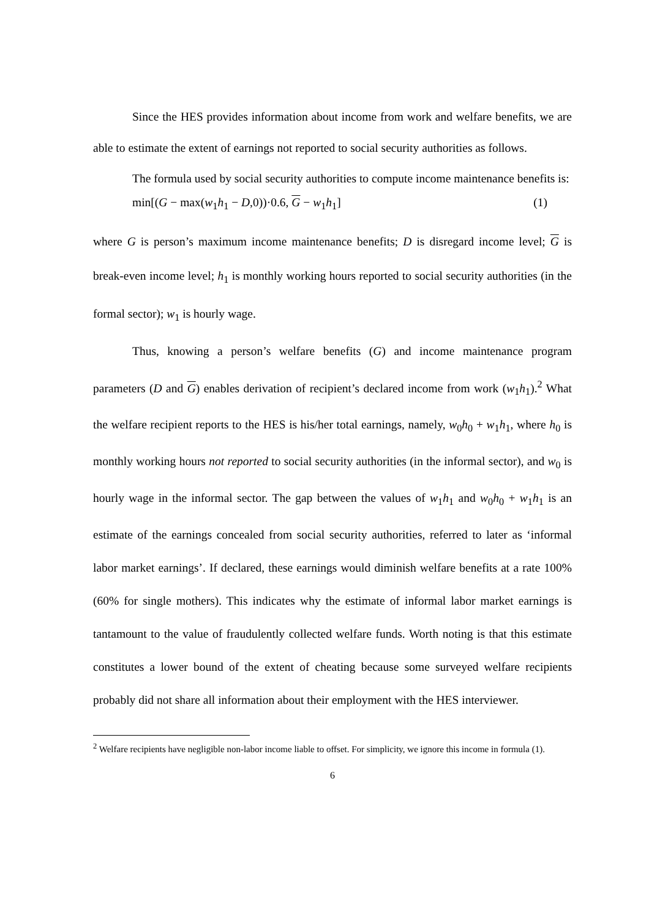Since the HES provides information about income from work and welfare benefits, we are able to estimate the extent of earnings not reported to social security authorities as follows.
The formula used by social security authorities to compute income maintenance benefits is:
min[(G − max(w<sub>1</sub>h<sub>1</sub> − D,0))·0.6, G − w<sub>1</sub>h<sub>1</sub>] (1)
where G is person’s maximum income maintenance benefits; D is disregard income level; G is break-even income level; h<sub>1</sub> is monthly working hours reported to social security authorities (in the formal sector); w<sub>1</sub> is hourly wage.
Thus, knowing a person’s welfare benefits (G) and income maintenance program parameters (D and G) enables derivation of recipient’s declared income from work (w<sub>1</sub>h<sub>1</sub>).<sup>2</sup> What the welfare recipient reports to the HES is his/her total earnings, namely, w<sub>0</sub>h<sub>0</sub> + w<sub>1</sub>h<sub>1</sub>, where h<sub>0</sub> is monthly working hours not reported to social security authorities (in the informal sector), and w<sub>0</sub> is hourly wage in the informal sector. The gap between the values of w<sub>1</sub>h<sub>1</sub> and w<sub>0</sub>h<sub>0</sub> + w<sub>1</sub>h<sub>1</sub> is an estimate of the earnings concealed from social security authorities, referred to later as ‘informal labor market earnings’. If declared, these earnings would diminish welfare benefits at a rate 100% (60% for single mothers). This indicates why the estimate of informal labor market earnings is tantamount to the value of fraudulently collected welfare funds. Worth noting is that this estimate constitutes a lower bound of the extent of cheating because some surveyed welfare recipients probably did not share all information about their employment with the HES interviewer.
<sup>2</sup> Welfare recipients have negligible non-labor income liable to offset. For simplicity, we ignore this income in formula (1).
6